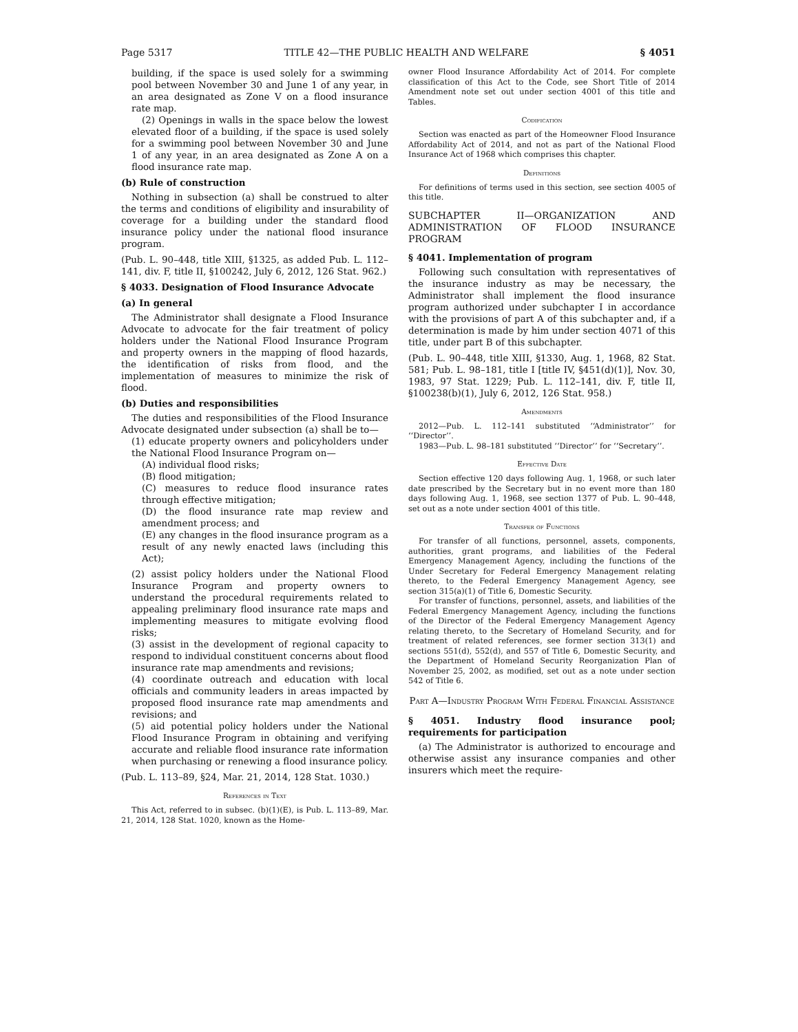Page 5317 TITLE 42—THE PUBLIC HEALTH AND WELFARE § 4051
building, if the space is used solely for a swimming pool between November 30 and June 1 of any year, in an area designated as Zone V on a flood insurance rate map.
(2) Openings in walls in the space below the lowest elevated floor of a building, if the space is used solely for a swimming pool between November 30 and June 1 of any year, in an area designated as Zone A on a flood insurance rate map.
(b) Rule of construction
Nothing in subsection (a) shall be construed to alter the terms and conditions of eligibility and insurability of coverage for a building under the standard flood insurance policy under the national flood insurance program.
(Pub. L. 90–448, title XIII, §1325, as added Pub. L. 112–141, div. F, title II, §100242, July 6, 2012, 126 Stat. 962.)
§ 4033. Designation of Flood Insurance Advocate
(a) In general
The Administrator shall designate a Flood Insurance Advocate to advocate for the fair treatment of policy holders under the National Flood Insurance Program and property owners in the mapping of flood hazards, the identification of risks from flood, and the implementation of measures to minimize the risk of flood.
(b) Duties and responsibilities
The duties and responsibilities of the Flood Insurance Advocate designated under subsection (a) shall be to—
(1) educate property owners and policyholders under the National Flood Insurance Program on—
(A) individual flood risks;
(B) flood mitigation;
(C) measures to reduce flood insurance rates through effective mitigation;
(D) the flood insurance rate map review and amendment process; and
(E) any changes in the flood insurance program as a result of any newly enacted laws (including this Act);
(2) assist policy holders under the National Flood Insurance Program and property owners to understand the procedural requirements related to appealing preliminary flood insurance rate maps and implementing measures to mitigate evolving flood risks;
(3) assist in the development of regional capacity to respond to individual constituent concerns about flood insurance rate map amendments and revisions;
(4) coordinate outreach and education with local officials and community leaders in areas impacted by proposed flood insurance rate map amendments and revisions; and
(5) aid potential policy holders under the National Flood Insurance Program in obtaining and verifying accurate and reliable flood insurance rate information when purchasing or renewing a flood insurance policy.
(Pub. L. 113–89, §24, Mar. 21, 2014, 128 Stat. 1030.)
References in Text
This Act, referred to in subsec. (b)(1)(E), is Pub. L. 113–89, Mar. 21, 2014, 128 Stat. 1020, known as the Home-
owner Flood Insurance Affordability Act of 2014. For complete classification of this Act to the Code, see Short Title of 2014 Amendment note set out under section 4001 of this title and Tables.
Codification
Section was enacted as part of the Homeowner Flood Insurance Affordability Act of 2014, and not as part of the National Flood Insurance Act of 1968 which comprises this chapter.
Definitions
For definitions of terms used in this section, see section 4005 of this title.
SUBCHAPTER II—ORGANIZATION AND ADMINISTRATION OF FLOOD INSURANCE PROGRAM
§ 4041. Implementation of program
Following such consultation with representatives of the insurance industry as may be necessary, the Administrator shall implement the flood insurance program authorized under subchapter I in accordance with the provisions of part A of this subchapter and, if a determination is made by him under section 4071 of this title, under part B of this subchapter.
(Pub. L. 90–448, title XIII, §1330, Aug. 1, 1968, 82 Stat. 581; Pub. L. 98–181, title I [title IV, §451(d)(1)], Nov. 30, 1983, 97 Stat. 1229; Pub. L. 112–141, div. F, title II, §100238(b)(1), July 6, 2012, 126 Stat. 958.)
Amendments
2012—Pub. L. 112–141 substituted ‘‘Administrator’’ for ‘‘Director’’.
1983—Pub. L. 98–181 substituted ‘‘Director’’ for ‘‘Secretary’’.
Effective Date
Section effective 120 days following Aug. 1, 1968, or such later date prescribed by the Secretary but in no event more than 180 days following Aug. 1, 1968, see section 1377 of Pub. L. 90–448, set out as a note under section 4001 of this title.
Transfer of Functions
For transfer of all functions, personnel, assets, components, authorities, grant programs, and liabilities of the Federal Emergency Management Agency, including the functions of the Under Secretary for Federal Emergency Management relating thereto, to the Federal Emergency Management Agency, see section 315(a)(1) of Title 6, Domestic Security.
For transfer of functions, personnel, assets, and liabilities of the Federal Emergency Management Agency, including the functions of the Director of the Federal Emergency Management Agency relating thereto, to the Secretary of Homeland Security, and for treatment of related references, see former section 313(1) and sections 551(d), 552(d), and 557 of Title 6, Domestic Security, and the Department of Homeland Security Reorganization Plan of November 25, 2002, as modified, set out as a note under section 542 of Title 6.
Part A—Industry Program With Federal Financial Assistance
§ 4051. Industry flood insurance pool; requirements for participation
(a) The Administrator is authorized to encourage and otherwise assist any insurance companies and other insurers which meet the require-